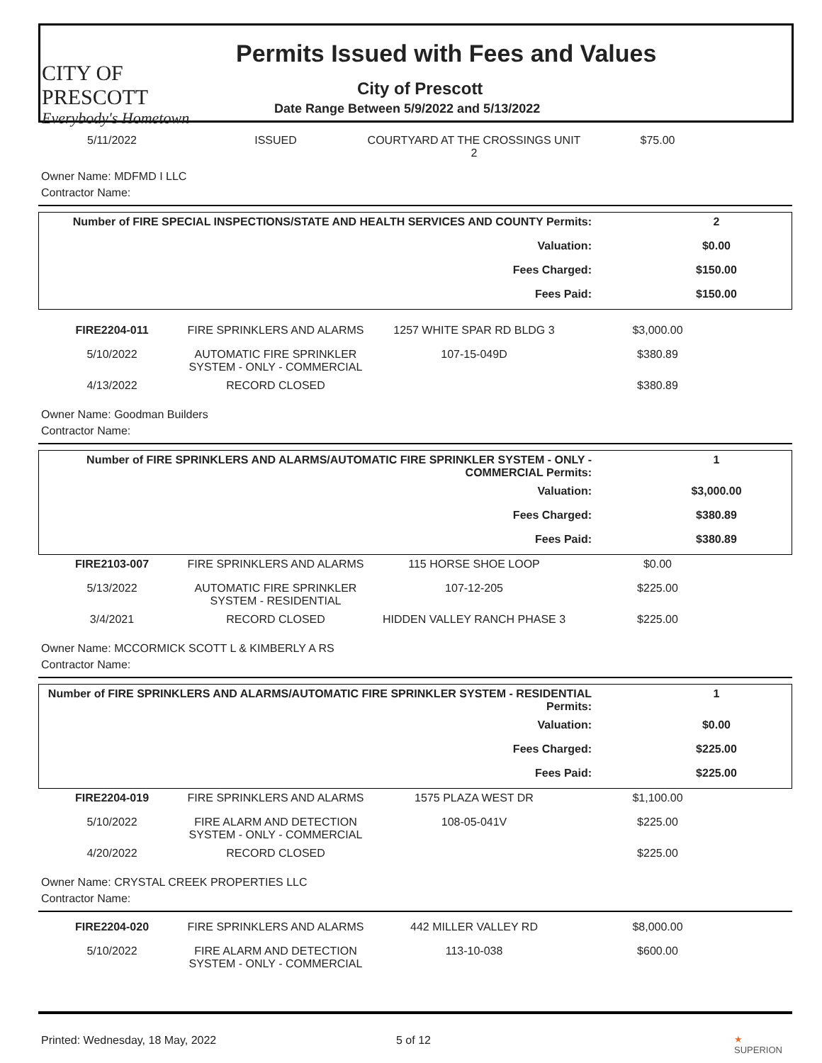CITY OF PRESCOTT
Everybody's Hometown
Permits Issued with Fees and Values
City of Prescott
Date Range Between 5/9/2022 and 5/13/2022
| 5/11/2022 | ISSUED | COURTYARD AT THE CROSSINGS UNIT 2 | $75.00 | |
Owner Name: MDFMD I LLC
Contractor Name:
| Number of FIRE SPECIAL INSPECTIONS/STATE AND HEALTH SERVICES AND COUNTY Permits: | 2 | |
| Valuation: | $0.00 | |
| Fees Charged: | $150.00 | |
| Fees Paid: | $150.00 | |
| FIRE2204-011 | FIRE SPRINKLERS AND ALARMS | 1257 WHITE SPAR RD BLDG 3 | $3,000.00 | |
| 5/10/2022 | AUTOMATIC FIRE SPRINKLER SYSTEM - ONLY - COMMERCIAL | 107-15-049D | $380.89 | |
| 4/13/2022 | RECORD CLOSED | | $380.89 | |
Owner Name: Goodman Builders
Contractor Name:
| Number of FIRE SPRINKLERS AND ALARMS/AUTOMATIC FIRE SPRINKLER SYSTEM - ONLY - COMMERCIAL Permits: | 1 | |
| Valuation: | $3,000.00 | |
| Fees Charged: | $380.89 | |
| Fees Paid: | $380.89 | |
| FIRE2103-007 | FIRE SPRINKLERS AND ALARMS | 115 HORSE SHOE LOOP | $0.00 | |
| 5/13/2022 | AUTOMATIC FIRE SPRINKLER SYSTEM - RESIDENTIAL | 107-12-205 | $225.00 | |
| 3/4/2021 | RECORD CLOSED | HIDDEN VALLEY RANCH PHASE 3 | $225.00 | |
Owner Name: MCCORMICK SCOTT L & KIMBERLY A RS
Contractor Name:
| Number of FIRE SPRINKLERS AND ALARMS/AUTOMATIC FIRE SPRINKLER SYSTEM - RESIDENTIAL Permits: | 1 | |
| Valuation: | $0.00 | |
| Fees Charged: | $225.00 | |
| Fees Paid: | $225.00 | |
| FIRE2204-019 | FIRE SPRINKLERS AND ALARMS | 1575 PLAZA WEST DR | $1,100.00 | |
| 5/10/2022 | FIRE ALARM AND DETECTION SYSTEM - ONLY - COMMERCIAL | 108-05-041V | $225.00 | |
| 4/20/2022 | RECORD CLOSED | | $225.00 | |
Owner Name: CRYSTAL CREEK PROPERTIES LLC
Contractor Name:
| FIRE2204-020 | FIRE SPRINKLERS AND ALARMS | 442 MILLER VALLEY RD | $8,000.00 | |
| 5/10/2022 | FIRE ALARM AND DETECTION SYSTEM - ONLY - COMMERCIAL | 113-10-038 | $600.00 | |
Printed: Wednesday, 18 May, 2022 5 of 12 ★ SUPERION